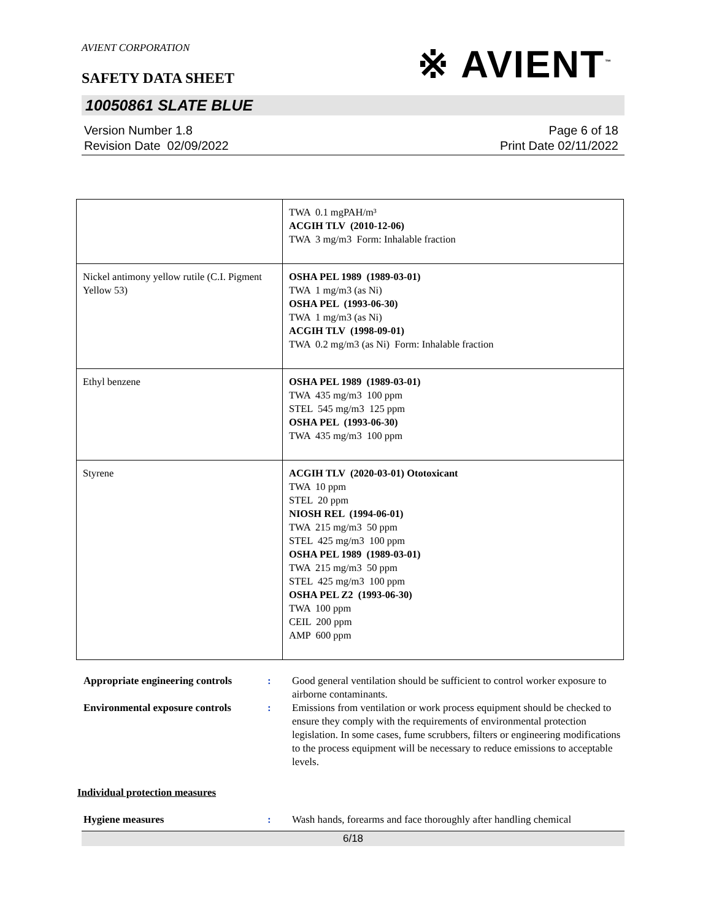AVIENT CORPORATION
※ AVIENT<sup>™</sup>
SAFETY DATA SHEET
10050861 SLATE BLUE
Version Number 1.8
Revision Date 02/09/2022
Page 6 of 18
Print Date 02/11/2022
| | TWA 0.1 mgPAH/m³ ACGIH TLV (2010-12-06) TWA 3 mg/m3 Form: Inhalable fraction |
| Nickel antimony yellow rutile (C.I. Pigment Yellow 53) | OSHA PEL 1989 (1989-03-01) TWA 1 mg/m3 (as Ni) OSHA PEL (1993-06-30) TWA 1 mg/m3 (as Ni) ACGIH TLV (1998-09-01) TWA 0.2 mg/m3 (as Ni) Form: Inhalable fraction |
| Ethyl benzene | OSHA PEL 1989 (1989-03-01) TWA 435 mg/m3 100 ppm STEL 545 mg/m3 125 ppm OSHA PEL (1993-06-30) TWA 435 mg/m3 100 ppm |
| Styrene | ACGIH TLV (2020-03-01) Ototoxicant TWA 10 ppm STEL 20 ppm NIOSH REL (1994-06-01) TWA 215 mg/m3 50 ppm STEL 425 mg/m3 100 ppm OSHA PEL 1989 (1989-03-01) TWA 215 mg/m3 50 ppm STEL 425 mg/m3 100 ppm OSHA PEL Z2 (1993-06-30) TWA 100 ppm CEIL 200 ppm AMP 600 ppm |
Appropriate engineering controls
: Good general ventilation should be sufficient to control worker exposure to airborne contaminants.
Environmental exposure controls
: Emissions from ventilation or work process equipment should be checked to ensure they comply with the requirements of environmental protection legislation. In some cases, fume scrubbers, filters or engineering modifications to the process equipment will be necessary to reduce emissions to acceptable levels.
Individual protection measures
Hygiene measures : Wash hands, forearms and face thoroughly after handling chemical
6/18